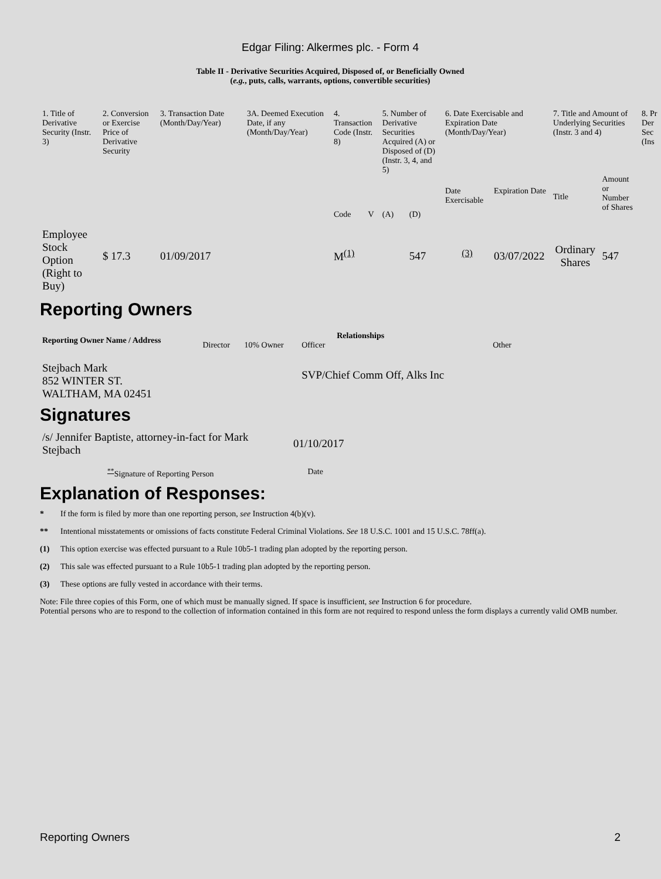Edgar Filing: Alkermes plc. - Form 4
Table II - Derivative Securities Acquired, Disposed of, or Beneficially Owned
(e.g., puts, calls, warrants, options, convertible securities)
| 1. Title of Derivative Security (Instr. 3) | 2. Conversion or Exercise Price of Derivative Security | 3. Transaction Date (Month/Day/Year) | 3A. Deemed Execution Date, if any (Month/Day/Year) | 4. Transaction Code (Instr. 8) | | 5. Number of Derivative Securities Acquired (A) or Disposed of (D) (Instr. 3, 4, and 5) | | 6. Date Exercisable and Expiration Date (Month/Day/Year) | | 7. Title and Amount of Underlying Securities (Instr. 3 and 4) | | 8. Pr Der Sec (Ins |
| --- | --- | --- | --- | --- | --- | --- | --- | --- | --- | --- | --- | --- |
| | | | | Code | V | (A) | (D) | Date Exercisable | Expiration Date | Title | Amount or Number of Shares | |
| Employee Stock Option (Right to Buy) | $ 17.3 | 01/09/2017 | | M<sup>(1)</sup> | | | 547 | <sup>(3)</sup> | 03/07/2022 | Ordinary Shares | 547 | |
Reporting Owners
| Reporting Owner Name / Address | Relationships | | | |
| --- | --- | --- | --- | --- |
| | Director | 10% Owner | Officer | Other |
| Stejbach Mark 852 WINTER ST. WALTHAM, MA 02451 | | | SVP/Chief Comm Off, Alks Inc | |
Signatures
| /s/ Jennifer Baptiste, attorney-in-fact for Mark Stejbach | 01/10/2017 |
| <sup>**</sup> Signature of Reporting Person | Date |
Explanation of Responses:
* If the form is filed by more than one reporting person, see Instruction 4(b)(v).
** Intentional misstatements or omissions of facts constitute Federal Criminal Violations. See 18 U.S.C. 1001 and 15 U.S.C. 78ff(a).
(1) This option exercise was effected pursuant to a Rule 10b5-1 trading plan adopted by the reporting person.
(2) This sale was effected pursuant to a Rule 10b5-1 trading plan adopted by the reporting person.
(3) These options are fully vested in accordance with their terms.
Note: File three copies of this Form, one of which must be manually signed. If space is insufficient, see Instruction 6 for procedure.
Potential persons who are to respond to the collection of information contained in this form are not required to respond unless the form displays a currently valid OMB number.
Reporting Owners 2